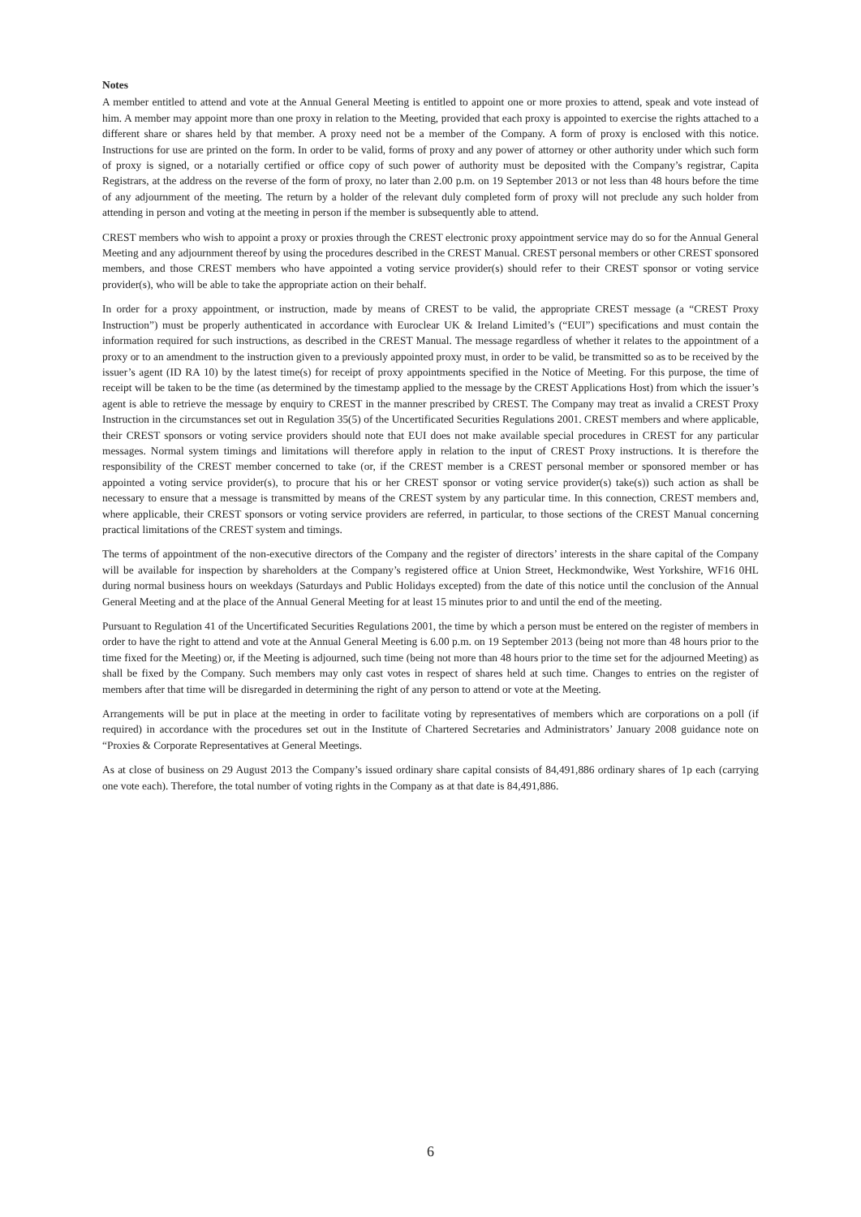Notes
A member entitled to attend and vote at the Annual General Meeting is entitled to appoint one or more proxies to attend, speak and vote instead of him. A member may appoint more than one proxy in relation to the Meeting, provided that each proxy is appointed to exercise the rights attached to a different share or shares held by that member. A proxy need not be a member of the Company. A form of proxy is enclosed with this notice. Instructions for use are printed on the form. In order to be valid, forms of proxy and any power of attorney or other authority under which such form of proxy is signed, or a notarially certified or office copy of such power of authority must be deposited with the Company’s registrar, Capita Registrars, at the address on the reverse of the form of proxy, no later than 2.00 p.m. on 19 September 2013 or not less than 48 hours before the time of any adjournment of the meeting. The return by a holder of the relevant duly completed form of proxy will not preclude any such holder from attending in person and voting at the meeting in person if the member is subsequently able to attend.
CREST members who wish to appoint a proxy or proxies through the CREST electronic proxy appointment service may do so for the Annual General Meeting and any adjournment thereof by using the procedures described in the CREST Manual. CREST personal members or other CREST sponsored members, and those CREST members who have appointed a voting service provider(s) should refer to their CREST sponsor or voting service provider(s), who will be able to take the appropriate action on their behalf.
In order for a proxy appointment, or instruction, made by means of CREST to be valid, the appropriate CREST message (a “CREST Proxy Instruction”) must be properly authenticated in accordance with Euroclear UK & Ireland Limited’s (“EUI”) specifications and must contain the information required for such instructions, as described in the CREST Manual. The message regardless of whether it relates to the appointment of a proxy or to an amendment to the instruction given to a previously appointed proxy must, in order to be valid, be transmitted so as to be received by the issuer’s agent (ID RA 10) by the latest time(s) for receipt of proxy appointments specified in the Notice of Meeting. For this purpose, the time of receipt will be taken to be the time (as determined by the timestamp applied to the message by the CREST Applications Host) from which the issuer’s agent is able to retrieve the message by enquiry to CREST in the manner prescribed by CREST. The Company may treat as invalid a CREST Proxy Instruction in the circumstances set out in Regulation 35(5) of the Uncertificated Securities Regulations 2001. CREST members and where applicable, their CREST sponsors or voting service providers should note that EUI does not make available special procedures in CREST for any particular messages. Normal system timings and limitations will therefore apply in relation to the input of CREST Proxy instructions. It is therefore the responsibility of the CREST member concerned to take (or, if the CREST member is a CREST personal member or sponsored member or has appointed a voting service provider(s), to procure that his or her CREST sponsor or voting service provider(s) take(s)) such action as shall be necessary to ensure that a message is transmitted by means of the CREST system by any particular time. In this connection, CREST members and, where applicable, their CREST sponsors or voting service providers are referred, in particular, to those sections of the CREST Manual concerning practical limitations of the CREST system and timings.
The terms of appointment of the non-executive directors of the Company and the register of directors’ interests in the share capital of the Company will be available for inspection by shareholders at the Company’s registered office at Union Street, Heckmondwike, West Yorkshire, WF16 0HL during normal business hours on weekdays (Saturdays and Public Holidays excepted) from the date of this notice until the conclusion of the Annual General Meeting and at the place of the Annual General Meeting for at least 15 minutes prior to and until the end of the meeting.
Pursuant to Regulation 41 of the Uncertificated Securities Regulations 2001, the time by which a person must be entered on the register of members in order to have the right to attend and vote at the Annual General Meeting is 6.00 p.m. on 19 September 2013 (being not more than 48 hours prior to the time fixed for the Meeting) or, if the Meeting is adjourned, such time (being not more than 48 hours prior to the time set for the adjourned Meeting) as shall be fixed by the Company. Such members may only cast votes in respect of shares held at such time. Changes to entries on the register of members after that time will be disregarded in determining the right of any person to attend or vote at the Meeting.
Arrangements will be put in place at the meeting in order to facilitate voting by representatives of members which are corporations on a poll (if required) in accordance with the procedures set out in the Institute of Chartered Secretaries and Administrators’ January 2008 guidance note on “Proxies & Corporate Representatives at General Meetings.
As at close of business on 29 August 2013 the Company’s issued ordinary share capital consists of 84,491,886 ordinary shares of 1p each (carrying one vote each). Therefore, the total number of voting rights in the Company as at that date is 84,491,886.
6